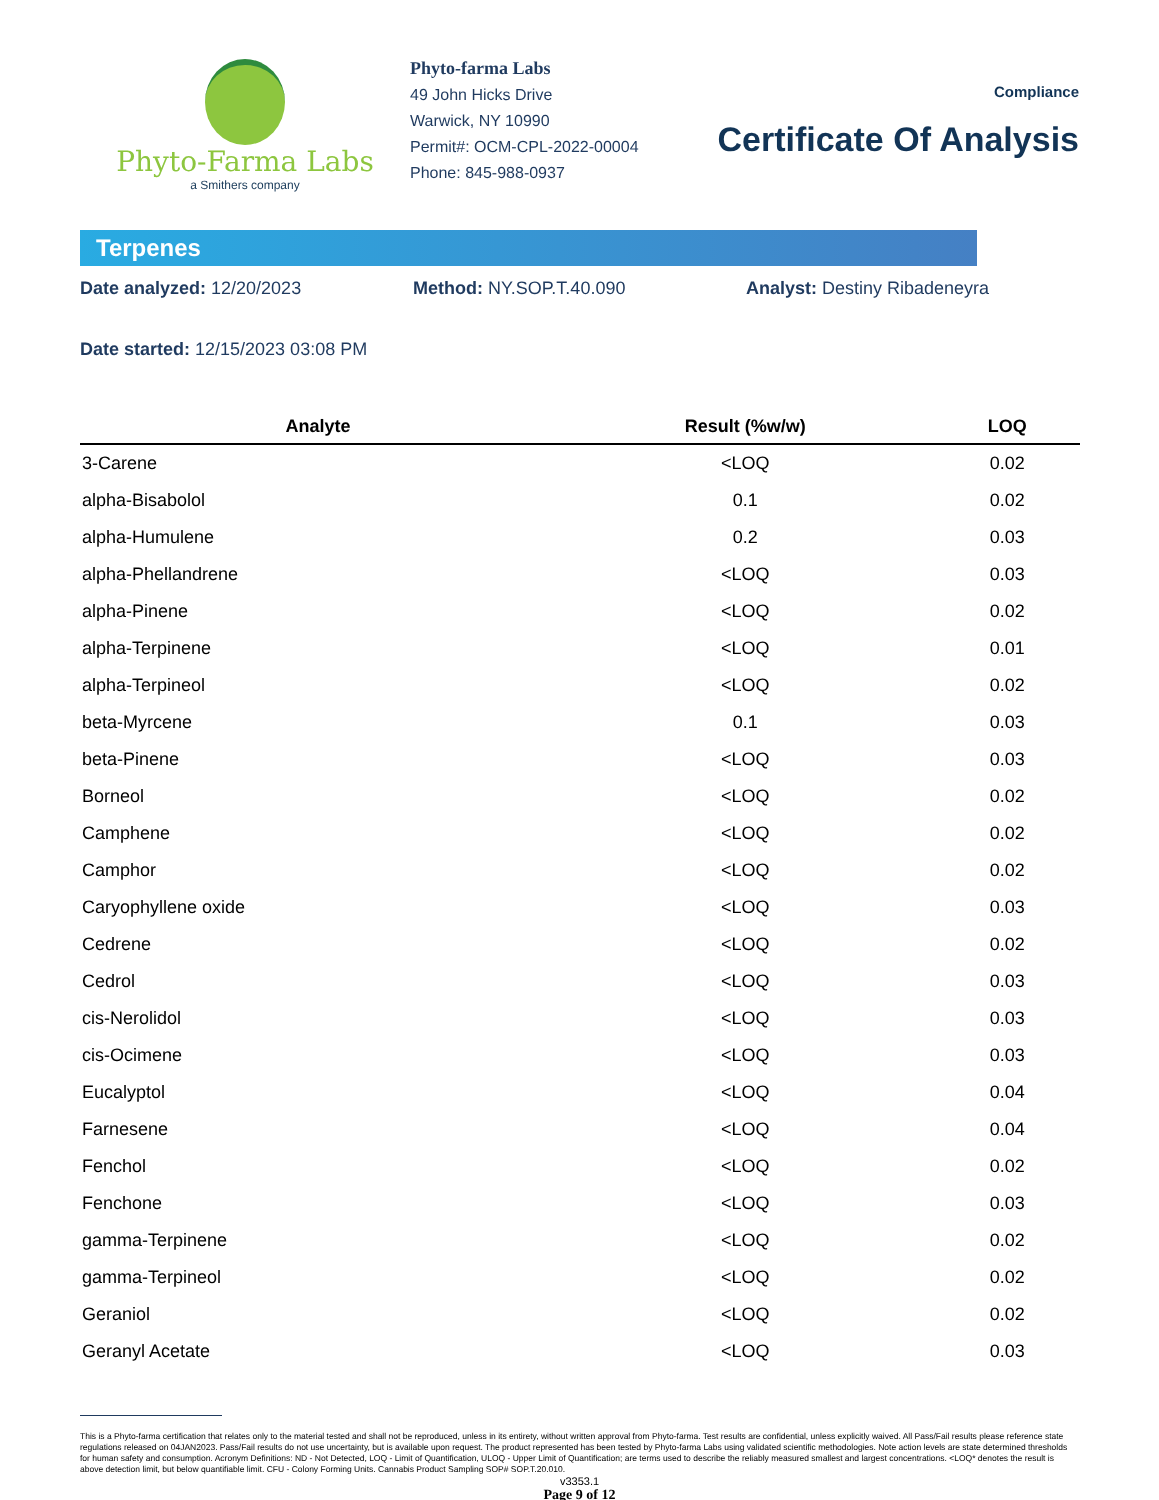Phyto-Farma Labs
a Smithers company
Phyto-farma Labs
49 John Hicks Drive
Warwick, NY 10990
Permit#: OCM-CPL-2022-00004
Phone: 845-988-0937
Compliance
Certificate Of Analysis
Terpenes
Date analyzed: 12/20/2023 Method: NY.SOP.T.40.090 Analyst: Destiny Ribadeneyra
Date started: 12/15/2023 03:08 PM
| Analyte | Result (%w/w) | LOQ |
| --- | --- | --- |
| 3-Carene | <LOQ | 0.02 |
| alpha-Bisabolol | 0.1 | 0.02 |
| alpha-Humulene | 0.2 | 0.03 |
| alpha-Phellandrene | <LOQ | 0.03 |
| alpha-Pinene | <LOQ | 0.02 |
| alpha-Terpinene | <LOQ | 0.01 |
| alpha-Terpineol | <LOQ | 0.02 |
| beta-Myrcene | 0.1 | 0.03 |
| beta-Pinene | <LOQ | 0.03 |
| Borneol | <LOQ | 0.02 |
| Camphene | <LOQ | 0.02 |
| Camphor | <LOQ | 0.02 |
| Caryophyllene oxide | <LOQ | 0.03 |
| Cedrene | <LOQ | 0.02 |
| Cedrol | <LOQ | 0.03 |
| cis-Nerolidol | <LOQ | 0.03 |
| cis-Ocimene | <LOQ | 0.03 |
| Eucalyptol | <LOQ | 0.04 |
| Farnesene | <LOQ | 0.04 |
| Fenchol | <LOQ | 0.02 |
| Fenchone | <LOQ | 0.03 |
| gamma-Terpinene | <LOQ | 0.02 |
| gamma-Terpineol | <LOQ | 0.02 |
| Geraniol | <LOQ | 0.02 |
| Geranyl Acetate | <LOQ | 0.03 |
This is a Phyto-farma certification that relates only to the material tested and shall not be reproduced, unless in its entirety, without written approval from Phyto-farma. Test results are confidential, unless explicitly waived. All Pass/Fail results please reference state regulations released on 04JAN2023. Pass/Fail results do not use uncertainty, but is available upon request. The product represented has been tested by Phyto-farma Labs using validated scientific methodologies. Note action levels are state determined thresholds for human safety and consumption. Acronym Definitions: ND - Not Detected, LOQ - Limit of Quantification, ULOQ - Upper Limit of Quantification; are terms used to describe the reliably measured smallest and largest concentrations. <LOQ* denotes the result is above detection limit, but below quantifiable limit. CFU - Colony Forming Units. Cannabis Product Sampling SOP# SOP.T.20.010.
v3353.1
Page 9 of 12